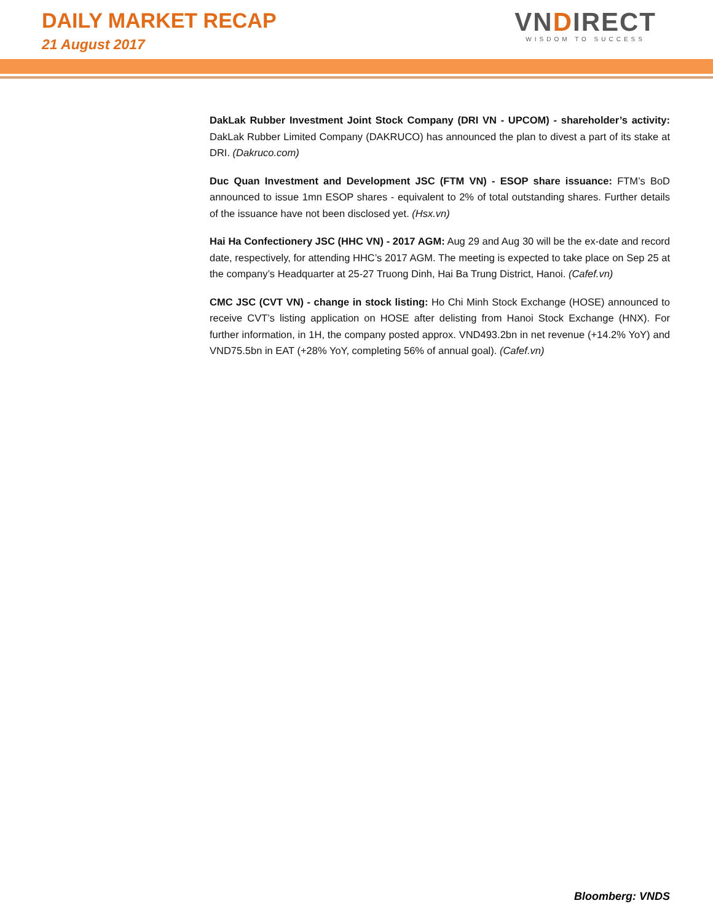DAILY MARKET RECAP
21 August 2017
VNDIRECT
WISDOM TO SUCCESS
DakLak Rubber Investment Joint Stock Company (DRI VN - UPCOM) - shareholder’s activity: DakLak Rubber Limited Company (DAKRUCO) has announced the plan to divest a part of its stake at DRI. (Dakruco.com)
Duc Quan Investment and Development JSC (FTM VN) - ESOP share issuance: FTM’s BoD announced to issue 1mn ESOP shares - equivalent to 2% of total outstanding shares. Further details of the issuance have not been disclosed yet. (Hsx.vn)
Hai Ha Confectionery JSC (HHC VN) - 2017 AGM: Aug 29 and Aug 30 will be the ex-date and record date, respectively, for attending HHC’s 2017 AGM. The meeting is expected to take place on Sep 25 at the company’s Headquarter at 25-27 Truong Dinh, Hai Ba Trung District, Hanoi. (Cafef.vn)
CMC JSC (CVT VN) - change in stock listing: Ho Chi Minh Stock Exchange (HOSE) announced to receive CVT’s listing application on HOSE after delisting from Hanoi Stock Exchange (HNX). For further information, in 1H, the company posted approx. VND493.2bn in net revenue (+14.2% YoY) and VND75.5bn in EAT (+28% YoY, completing 56% of annual goal). (Cafef.vn)
Bloomberg: VNDS